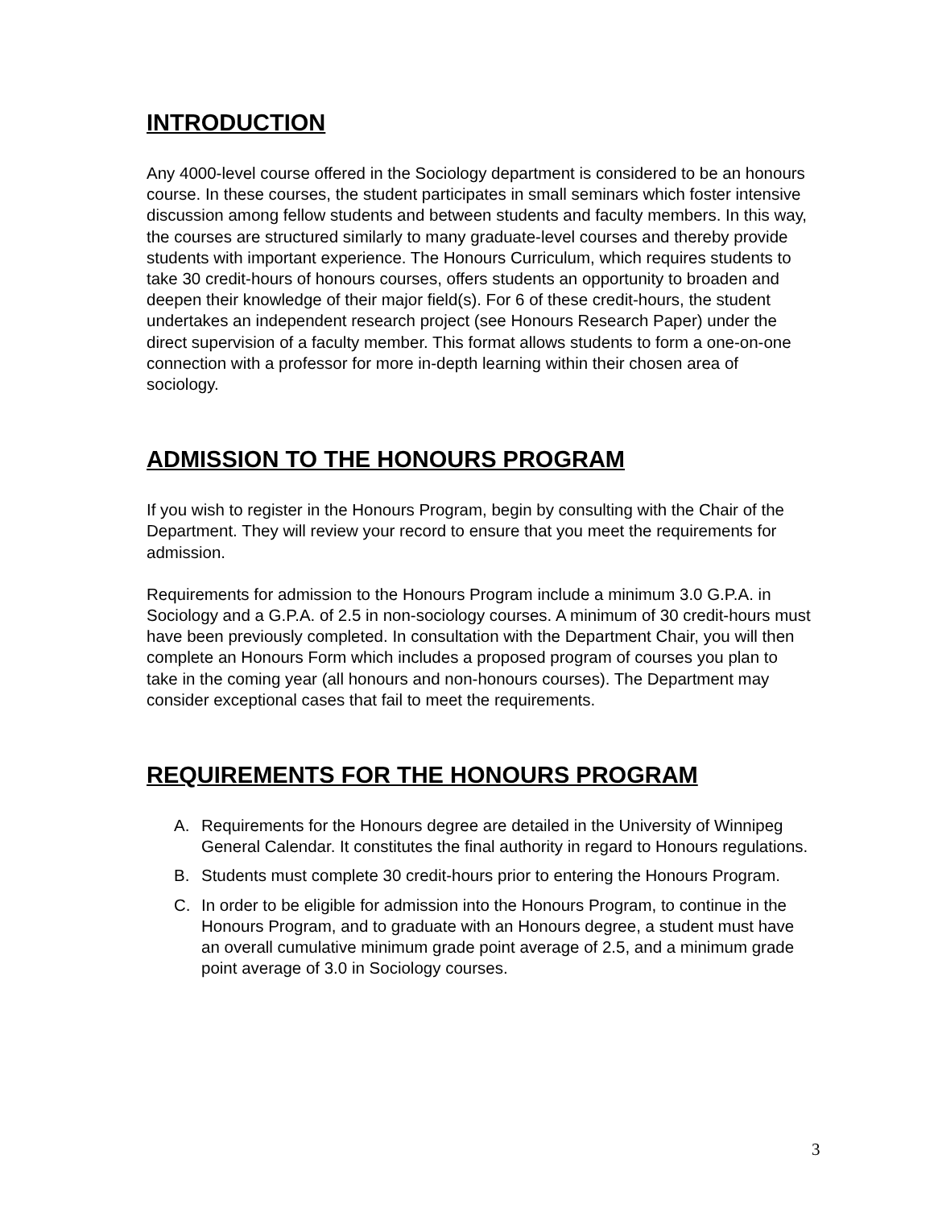INTRODUCTION
Any 4000-level course offered in the Sociology department is considered to be an honours course. In these courses, the student participates in small seminars which foster intensive discussion among fellow students and between students and faculty members. In this way, the courses are structured similarly to many graduate-level courses and thereby provide students with important experience. The Honours Curriculum, which requires students to take 30 credit-hours of honours courses, offers students an opportunity to broaden and deepen their knowledge of their major field(s). For 6 of these credit-hours, the student undertakes an independent research project (see Honours Research Paper) under the direct supervision of a faculty member. This format allows students to form a one-on-one connection with a professor for more in-depth learning within their chosen area of sociology.
ADMISSION TO THE HONOURS PROGRAM
If you wish to register in the Honours Program, begin by consulting with the Chair of the Department. They will review your record to ensure that you meet the requirements for admission.
Requirements for admission to the Honours Program include a minimum 3.0 G.P.A. in Sociology and a G.P.A. of 2.5 in non-sociology courses. A minimum of 30 credit-hours must have been previously completed. In consultation with the Department Chair, you will then complete an Honours Form which includes a proposed program of courses you plan to take in the coming year (all honours and non-honours courses). The Department may consider exceptional cases that fail to meet the requirements.
REQUIREMENTS FOR THE HONOURS PROGRAM
A. Requirements for the Honours degree are detailed in the University of Winnipeg General Calendar. It constitutes the final authority in regard to Honours regulations.
B. Students must complete 30 credit-hours prior to entering the Honours Program.
C. In order to be eligible for admission into the Honours Program, to continue in the Honours Program, and to graduate with an Honours degree, a student must have an overall cumulative minimum grade point average of 2.5, and a minimum grade point average of 3.0 in Sociology courses.
3